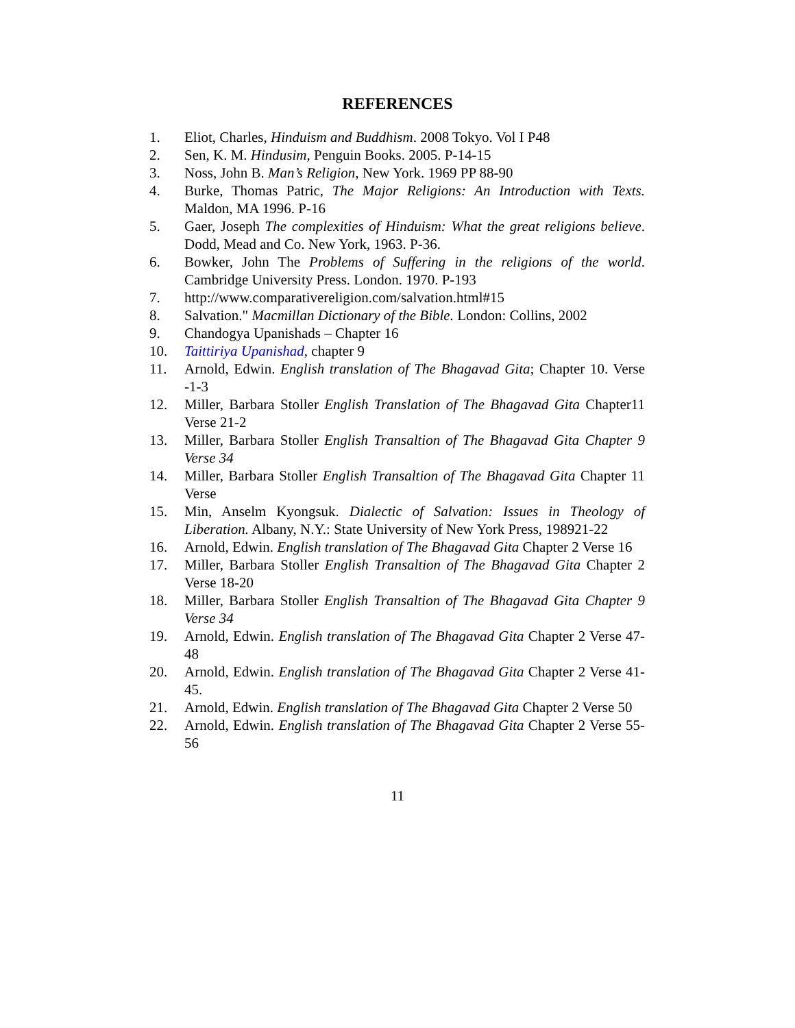REFERENCES
1. Eliot, Charles, Hinduism and Buddhism. 2008 Tokyo. Vol I P48
2. Sen, K. M. Hindusim, Penguin Books. 2005. P-14-15
3. Noss, John B. Man’s Religion, New York. 1969 PP 88-90
4. Burke, Thomas Patric, The Major Religions: An Introduction with Texts. Maldon, MA 1996. P-16
5. Gaer, Joseph The complexities of Hinduism: What the great religions believe. Dodd, Mead and Co. New York, 1963. P-36.
6. Bowker, John The Problems of Suffering in the religions of the world. Cambridge University Press. London. 1970. P-193
7. http://www.comparativereligion.com/salvation.html#15
8. Salvation." Macmillan Dictionary of the Bible. London: Collins, 2002
9. Chandogya Upanishads – Chapter 16
10. Taittiriya Upanishad, chapter 9
11. Arnold, Edwin. English translation of The Bhagavad Gita; Chapter 10. Verse -1-3
12. Miller, Barbara Stoller English Translation of The Bhagavad Gita Chapter11 Verse 21-2
13. Miller, Barbara Stoller English Transaltion of The Bhagavad Gita Chapter 9 Verse 34
14. Miller, Barbara Stoller English Transaltion of The Bhagavad Gita Chapter 11 Verse
15. Min, Anselm Kyongsuk. Dialectic of Salvation: Issues in Theology of Liberation. Albany, N.Y.: State University of New York Press, 198921-22
16. Arnold, Edwin. English translation of The Bhagavad Gita Chapter 2 Verse 16
17. Miller, Barbara Stoller English Transaltion of The Bhagavad Gita Chapter 2 Verse 18-20
18. Miller, Barbara Stoller English Transaltion of The Bhagavad Gita Chapter 9 Verse 34
19. Arnold, Edwin. English translation of The Bhagavad Gita Chapter 2 Verse 47-48
20. Arnold, Edwin. English translation of The Bhagavad Gita Chapter 2 Verse 41-45.
21. Arnold, Edwin. English translation of The Bhagavad Gita Chapter 2 Verse 50
22. Arnold, Edwin. English translation of The Bhagavad Gita Chapter 2 Verse 55-56
11